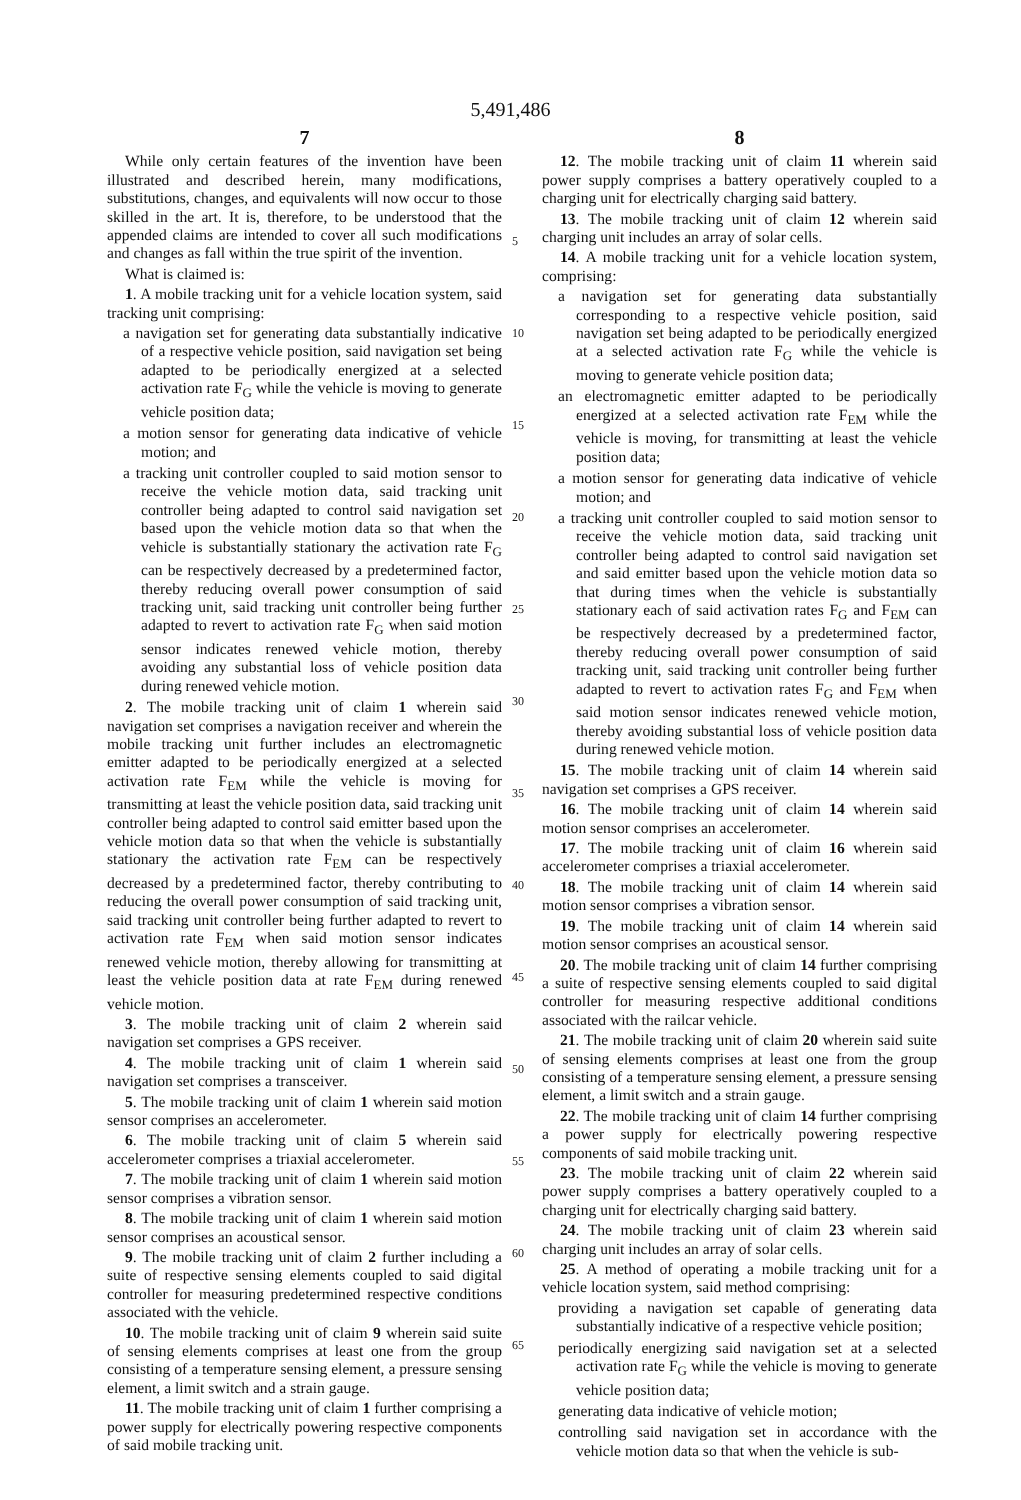5,491,486
7
While only certain features of the invention have been illustrated and described herein, many modifications, substitutions, changes, and equivalents will now occur to those skilled in the art. It is, therefore, to be understood that the appended claims are intended to cover all such modifications and changes as fall within the true spirit of the invention.
What is claimed is:
1. A mobile tracking unit for a vehicle location system, said tracking unit comprising:
a navigation set for generating data substantially indicative of a respective vehicle position, said navigation set being adapted to be periodically energized at a selected activation rate F<sub>G</sub> while the vehicle is moving to generate vehicle position data;
a motion sensor for generating data indicative of vehicle motion; and
a tracking unit controller coupled to said motion sensor to receive the vehicle motion data, said tracking unit controller being adapted to control said navigation set based upon the vehicle motion data so that when the vehicle is substantially stationary the activation rate F<sub>G</sub> can be respectively decreased by a predetermined factor, thereby reducing overall power consumption of said tracking unit, said tracking unit controller being further adapted to revert to activation rate F<sub>G</sub> when said motion sensor indicates renewed vehicle motion, thereby avoiding any substantial loss of vehicle position data during renewed vehicle motion.
2. The mobile tracking unit of claim 1 wherein said navigation set comprises a navigation receiver and wherein the mobile tracking unit further includes an electromagnetic emitter adapted to be periodically energized at a selected activation rate F<sub>EM</sub> while the vehicle is moving for transmitting at least the vehicle position data, said tracking unit controller being adapted to control said emitter based upon the vehicle motion data so that when the vehicle is substantially stationary the activation rate F<sub>EM</sub> can be respectively decreased by a predetermined factor, thereby contributing to reducing the overall power consumption of said tracking unit, said tracking unit controller being further adapted to revert to activation rate F<sub>EM</sub> when said motion sensor indicates renewed vehicle motion, thereby allowing for transmitting at least the vehicle position data at rate F<sub>EM</sub> during renewed vehicle motion.
3. The mobile tracking unit of claim 2 wherein said navigation set comprises a GPS receiver.
4. The mobile tracking unit of claim 1 wherein said navigation set comprises a transceiver.
5. The mobile tracking unit of claim 1 wherein said motion sensor comprises an accelerometer.
6. The mobile tracking unit of claim 5 wherein said accelerometer comprises a triaxial accelerometer.
7. The mobile tracking unit of claim 1 wherein said motion sensor comprises a vibration sensor.
8. The mobile tracking unit of claim 1 wherein said motion sensor comprises an acoustical sensor.
9. The mobile tracking unit of claim 2 further including a suite of respective sensing elements coupled to said digital controller for measuring predetermined respective conditions associated with the vehicle.
10. The mobile tracking unit of claim 9 wherein said suite of sensing elements comprises at least one from the group consisting of a temperature sensing element, a pressure sensing element, a limit switch and a strain gauge.
11. The mobile tracking unit of claim 1 further comprising a power supply for electrically powering respective components of said mobile tracking unit.
8
12. The mobile tracking unit of claim 11 wherein said power supply comprises a battery operatively coupled to a charging unit for electrically charging said battery.
13. The mobile tracking unit of claim 12 wherein said charging unit includes an array of solar cells.
14. A mobile tracking unit for a vehicle location system, comprising:
a navigation set for generating data substantially corresponding to a respective vehicle position, said navigation set being adapted to be periodically energized at a selected activation rate F<sub>G</sub> while the vehicle is moving to generate vehicle position data;
an electromagnetic emitter adapted to be periodically energized at a selected activation rate F<sub>EM</sub> while the vehicle is moving, for transmitting at least the vehicle position data;
a motion sensor for generating data indicative of vehicle motion; and
a tracking unit controller coupled to said motion sensor to receive the vehicle motion data, said tracking unit controller being adapted to control said navigation set and said emitter based upon the vehicle motion data so that during times when the vehicle is substantially stationary each of said activation rates F<sub>G</sub> and F<sub>EM</sub> can be respectively decreased by a predetermined factor, thereby reducing overall power consumption of said tracking unit, said tracking unit controller being further adapted to revert to activation rates F<sub>G</sub> and F<sub>EM</sub> when said motion sensor indicates renewed vehicle motion, thereby avoiding substantial loss of vehicle position data during renewed vehicle motion.
15. The mobile tracking unit of claim 14 wherein said navigation set comprises a GPS receiver.
16. The mobile tracking unit of claim 14 wherein said motion sensor comprises an accelerometer.
17. The mobile tracking unit of claim 16 wherein said accelerometer comprises a triaxial accelerometer.
18. The mobile tracking unit of claim 14 wherein said motion sensor comprises a vibration sensor.
19. The mobile tracking unit of claim 14 wherein said motion sensor comprises an acoustical sensor.
20. The mobile tracking unit of claim 14 further comprising a suite of respective sensing elements coupled to said digital controller for measuring respective additional conditions associated with the railcar vehicle.
21. The mobile tracking unit of claim 20 wherein said suite of sensing elements comprises at least one from the group consisting of a temperature sensing element, a pressure sensing element, a limit switch and a strain gauge.
22. The mobile tracking unit of claim 14 further comprising a power supply for electrically powering respective components of said mobile tracking unit.
23. The mobile tracking unit of claim 22 wherein said power supply comprises a battery operatively coupled to a charging unit for electrically charging said battery.
24. The mobile tracking unit of claim 23 wherein said charging unit includes an array of solar cells.
25. A method of operating a mobile tracking unit for a vehicle location system, said method comprising:
providing a navigation set capable of generating data substantially indicative of a respective vehicle position;
periodically energizing said navigation set at a selected activation rate F<sub>G</sub> while the vehicle is moving to generate vehicle position data;
generating data indicative of vehicle motion;
controlling said navigation set in accordance with the vehicle motion data so that when the vehicle is sub-
5
10
15
20
25
30
35
40
45
50
55
60
65